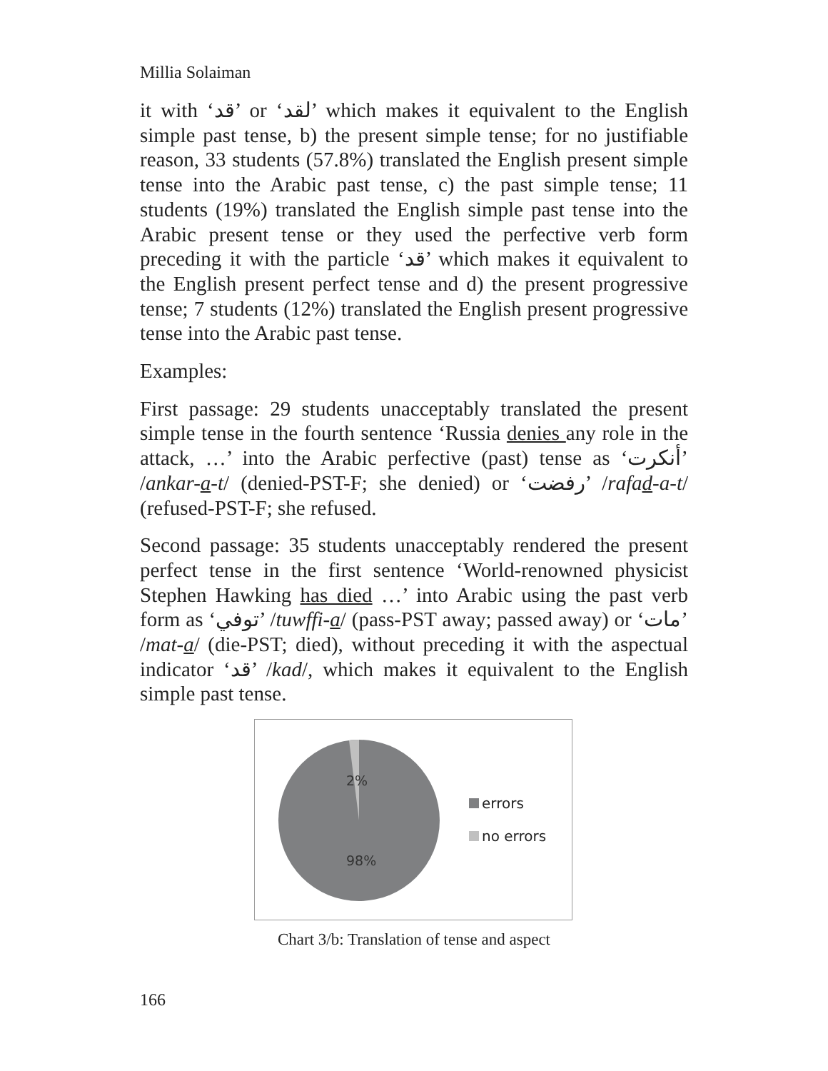Millia Solaiman
it with ‘قد’ or ‘لقد’ which makes it equivalent to the English simple past tense, b) the present simple tense; for no justifiable reason, 33 students (57.8%) translated the English present simple tense into the Arabic past tense, c) the past simple tense; 11 students (19%) translated the English simple past tense into the Arabic present tense or they used the perfective verb form preceding it with the particle ‘قد’ which makes it equivalent to the English present perfect tense and d) the present progressive tense; 7 students (12%) translated the English present progressive tense into the Arabic past tense.
Examples:
First passage: 29 students unacceptably translated the present simple tense in the fourth sentence ‘Russia denies any role in the attack, …’ into the Arabic perfective (past) tense as ‘أنكرت’ /ankar-a-t/ (denied-PST-F; she denied) or ‘رفضت’ /rafad-a-t/ (refused-PST-F; she refused.
Second passage: 35 students unacceptably rendered the present perfect tense in the first sentence ‘World-renowned physicist Stephen Hawking has died …’ into Arabic using the past verb form as ‘توفي’ /tuwffi-a/ (pass-PST away; passed away) or ‘مات’ /mat-a/ (die-PST; died), without preceding it with the aspectual indicator ‘قد’ /kad/, which makes it equivalent to the English simple past tense.
2%
98%
errors
no errors
Chart 3/b: Translation of tense and aspect
166